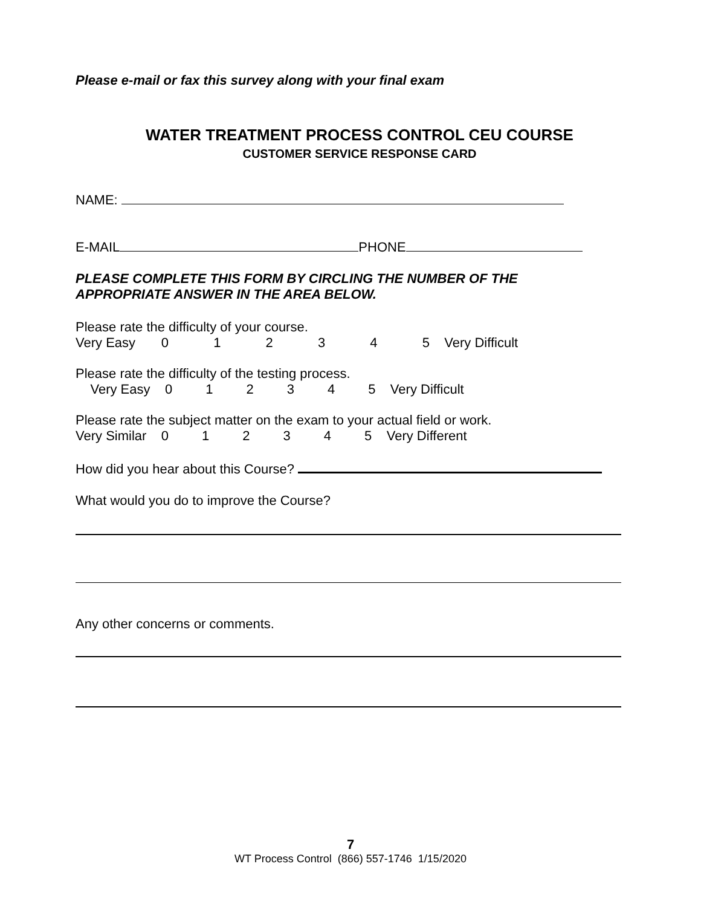Please e-mail or fax this survey along with your final exam
WATER TREATMENT PROCESS CONTROL CEU COURSE
CUSTOMER SERVICE RESPONSE CARD
NAME:
E-MAIL PHONE
PLEASE COMPLETE THIS FORM BY CIRCLING THE NUMBER OF THE
APPROPRIATE ANSWER IN THE AREA BELOW.
Please rate the difficulty of your course.
Very Easy 0 1 2 3 4 5 Very Difficult
Please rate the difficulty of the testing process.
Very Easy 0 1 2 3 4 5 Very Difficult
Please rate the subject matter on the exam to your actual field or work.
Very Similar 0 1 2 3 4 5 Very Different
How did you hear about this Course?
What would you do to improve the Course?
Any other concerns or comments.
7
WT Process Control (866) 557-1746 1/15/2020